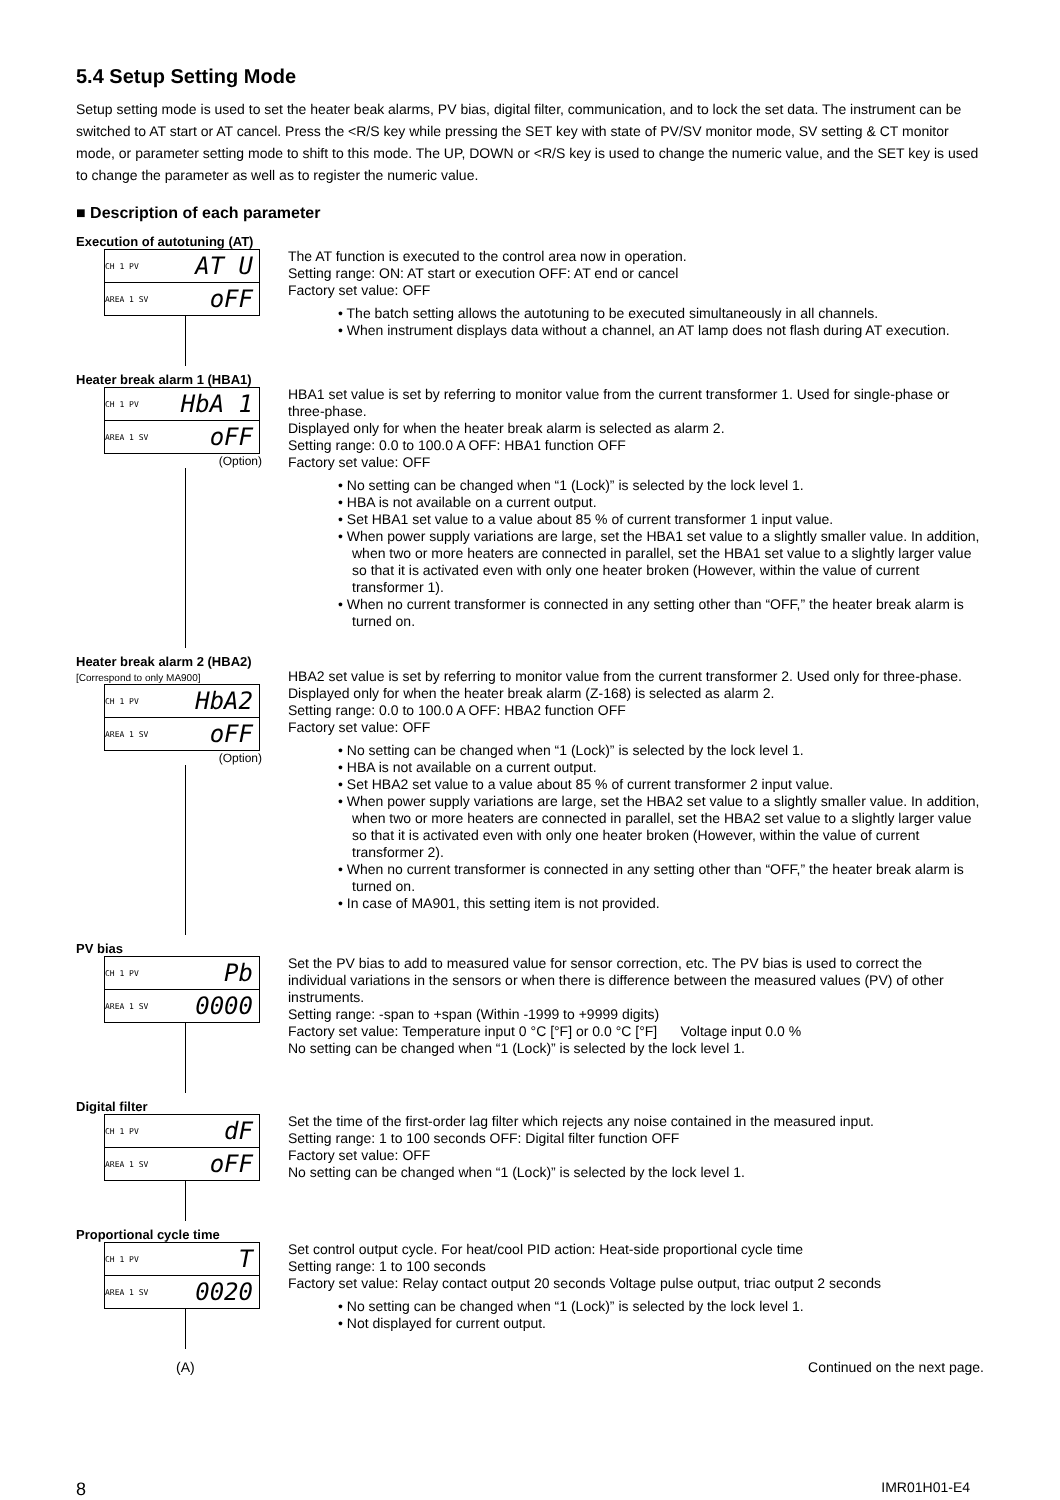5.4 Setup Setting Mode
Setup setting mode is used to set the heater beak alarms, PV bias, digital filter, communication, and to lock the set data. The instrument can be switched to AT start or AT cancel. Press the <R/S key while pressing the SET key with state of PV/SV monitor mode, SV setting & CT monitor mode, or parameter setting mode to shift to this mode. The UP, DOWN or <R/S key is used to change the numeric value, and the SET key is used to change the parameter as well as to register the numeric value.
■ Description of each parameter
Execution of autotuning (AT)
CH 1 PV AT U
AREA 1 SV oFF
The AT function is executed to the control area now in operation.
Setting range: ON: AT start or execution OFF: AT end or cancel
Factory set value: OFF
• The batch setting allows the autotuning to be executed simultaneously in all channels.
• When instrument displays data without a channel, an AT lamp does not flash during AT execution.
Heater break alarm 1 (HBA1)
CH 1 PV HbA 1
AREA 1 SV oFF
(Option)
HBA1 set value is set by referring to monitor value from the current transformer 1. Used for single-phase or three-phase.
Displayed only for when the heater break alarm is selected as alarm 2.
Setting range: 0.0 to 100.0 A OFF: HBA1 function OFF
Factory set value: OFF
• No setting can be changed when “1 (Lock)” is selected by the lock level 1.
• HBA is not available on a current output.
• Set HBA1 set value to a value about 85 % of current transformer 1 input value.
• When power supply variations are large, set the HBA1 set value to a slightly smaller value. In addition, when two or more heaters are connected in parallel, set the HBA1 set value to a slightly larger value so that it is activated even with only one heater broken (However, within the value of current transformer 1).
• When no current transformer is connected in any setting other than “OFF,” the heater break alarm is turned on.
Heater break alarm 2 (HBA2) [Correspond to only MA900]
CH 1 PV HbA2
AREA 1 SV oFF
(Option)
HBA2 set value is set by referring to monitor value from the current transformer 2. Used only for three-phase. Displayed only for when the heater break alarm (Z-168) is selected as alarm 2.
Setting range: 0.0 to 100.0 A OFF: HBA2 function OFF
Factory set value: OFF
• No setting can be changed when “1 (Lock)” is selected by the lock level 1.
• HBA is not available on a current output.
• Set HBA2 set value to a value about 85 % of current transformer 2 input value.
• When power supply variations are large, set the HBA2 set value to a slightly smaller value. In addition, when two or more heaters are connected in parallel, set the HBA2 set value to a slightly larger value so that it is activated even with only one heater broken (However, within the value of current transformer 2).
• When no current transformer is connected in any setting other than “OFF,” the heater break alarm is turned on.
• In case of MA901, this setting item is not provided.
PV bias
CH 1 PV Pb
AREA 1 SV 0000
Set the PV bias to add to measured value for sensor correction, etc. The PV bias is used to correct the individual variations in the sensors or when there is difference between the measured values (PV) of other instruments.
Setting range: -span to +span (Within -1999 to +9999 digits)
Factory set value: Temperature input 0 °C [°F] or 0.0 °C [°F] Voltage input 0.0 %
No setting can be changed when “1 (Lock)” is selected by the lock level 1.
Digital filter
CH 1 PV dF
AREA 1 SV oFF
Set the time of the first-order lag filter which rejects any noise contained in the measured input.
Setting range: 1 to 100 seconds OFF: Digital filter function OFF
Factory set value: OFF
No setting can be changed when “1 (Lock)” is selected by the lock level 1.
Proportional cycle time
CH 1 PV T
AREA 1 SV 0020
Set control output cycle. For heat/cool PID action: Heat-side proportional cycle time
Setting range: 1 to 100 seconds
Factory set value: Relay contact output 20 seconds Voltage pulse output, triac output 2 seconds
• No setting can be changed when “1 (Lock)” is selected by the lock level 1.
• Not displayed for current output.
(A) Continued on the next page.
8 IMR01H01-E4